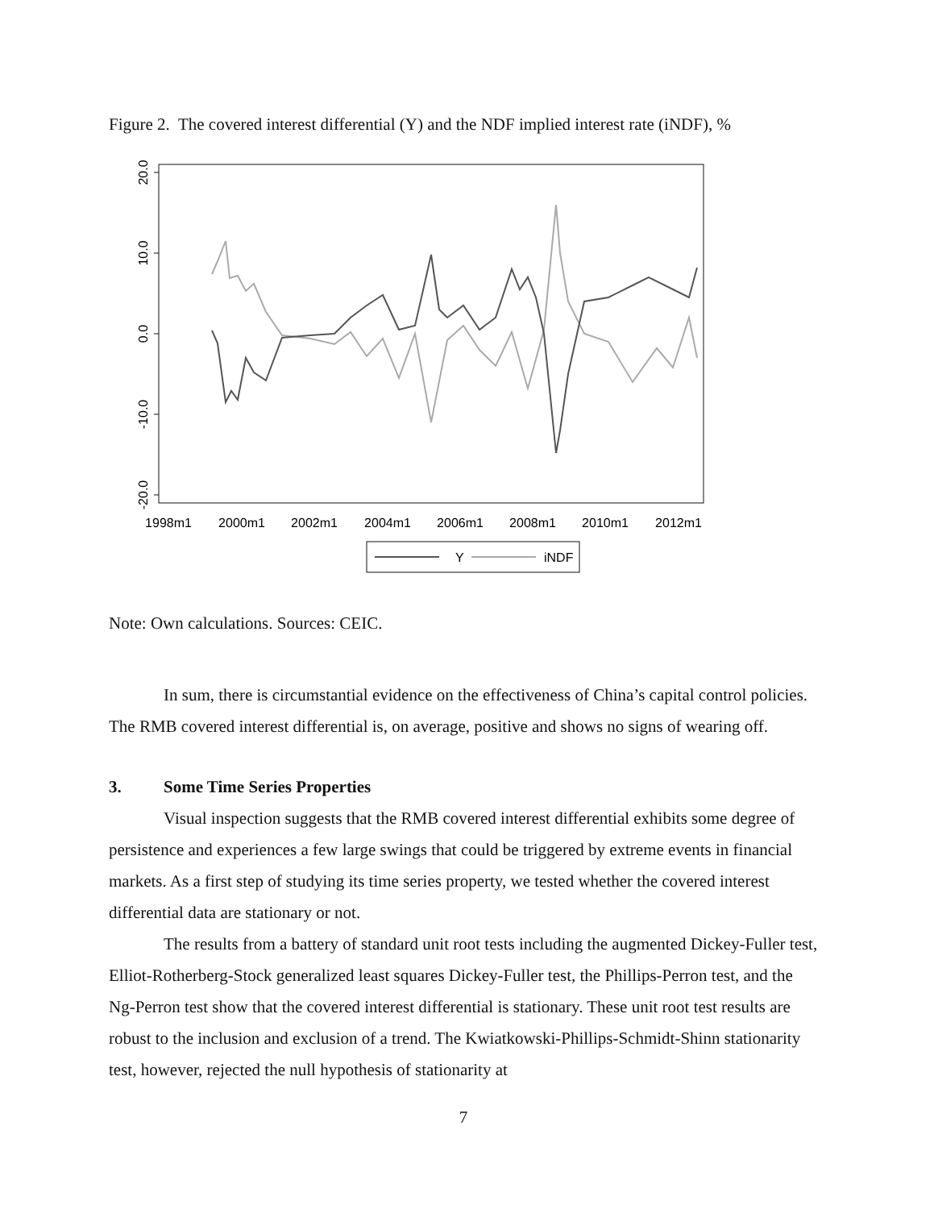Figure 2. The covered interest differential (Y) and the NDF implied interest rate (iNDF), %
20.0
10.0
0.0
-10.0
-20.0
1998m1
2000m1
2002m1
2004m1
2006m1
2008m1
2010m1
2012m1
Y
iNDF
Note: Own calculations. Sources: CEIC.
In sum, there is circumstantial evidence on the effectiveness of China’s capital control policies. The RMB covered interest differential is, on average, positive and shows no signs of wearing off.
3. Some Time Series Properties
Visual inspection suggests that the RMB covered interest differential exhibits some degree of persistence and experiences a few large swings that could be triggered by extreme events in financial markets. As a first step of studying its time series property, we tested whether the covered interest differential data are stationary or not.
The results from a battery of standard unit root tests including the augmented Dickey-Fuller test, Elliot-Rotherberg-Stock generalized least squares Dickey-Fuller test, the Phillips-Perron test, and the Ng-Perron test show that the covered interest differential is stationary. These unit root test results are robust to the inclusion and exclusion of a trend. The Kwiatkowski-Phillips-Schmidt-Shinn stationarity test, however, rejected the null hypothesis of stationarity at
7